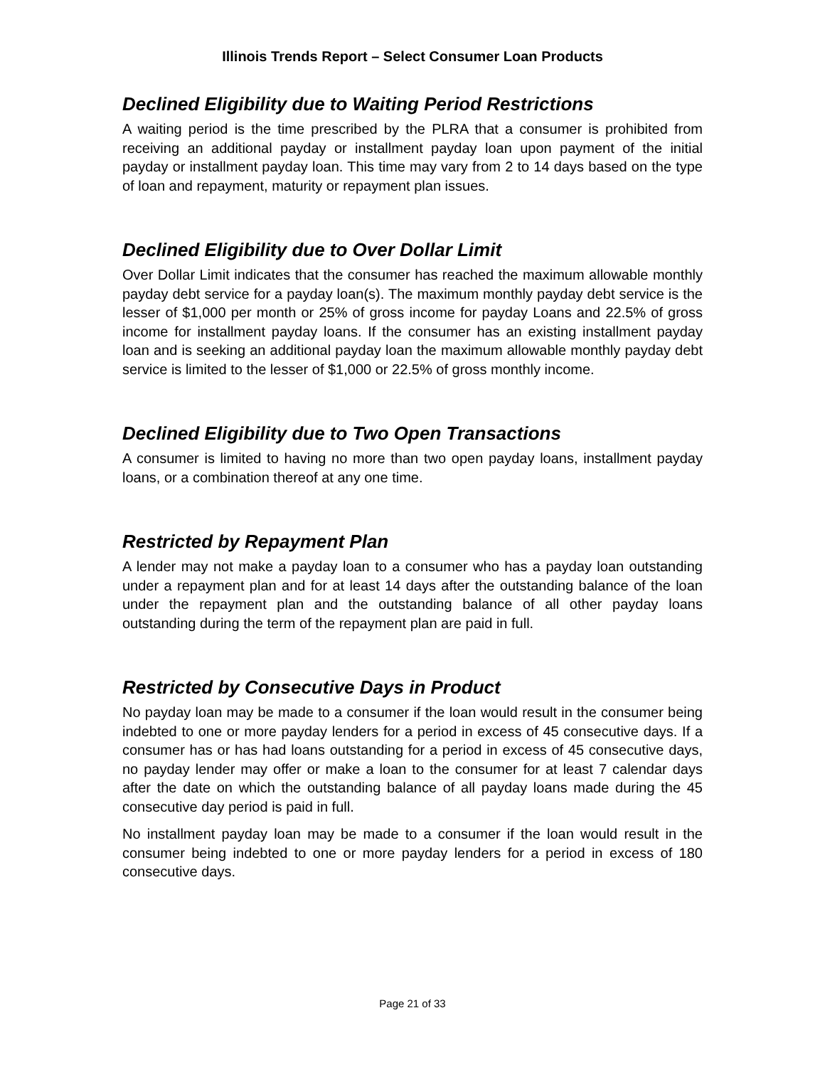Illinois Trends Report – Select Consumer Loan Products
Declined Eligibility due to Waiting Period Restrictions
A waiting period is the time prescribed by the PLRA that a consumer is prohibited from receiving an additional payday or installment payday loan upon payment of the initial payday or installment payday loan. This time may vary from 2 to 14 days based on the type of loan and repayment, maturity or repayment plan issues.
Declined Eligibility due to Over Dollar Limit
Over Dollar Limit indicates that the consumer has reached the maximum allowable monthly payday debt service for a payday loan(s). The maximum monthly payday debt service is the lesser of $1,000 per month or 25% of gross income for payday Loans and 22.5% of gross income for installment payday loans. If the consumer has an existing installment payday loan and is seeking an additional payday loan the maximum allowable monthly payday debt service is limited to the lesser of $1,000 or 22.5% of gross monthly income.
Declined Eligibility due to Two Open Transactions
A consumer is limited to having no more than two open payday loans, installment payday loans, or a combination thereof at any one time.
Restricted by Repayment Plan
A lender may not make a payday loan to a consumer who has a payday loan outstanding under a repayment plan and for at least 14 days after the outstanding balance of the loan under the repayment plan and the outstanding balance of all other payday loans outstanding during the term of the repayment plan are paid in full.
Restricted by Consecutive Days in Product
No payday loan may be made to a consumer if the loan would result in the consumer being indebted to one or more payday lenders for a period in excess of 45 consecutive days. If a consumer has or has had loans outstanding for a period in excess of 45 consecutive days, no payday lender may offer or make a loan to the consumer for at least 7 calendar days after the date on which the outstanding balance of all payday loans made during the 45 consecutive day period is paid in full.
No installment payday loan may be made to a consumer if the loan would result in the consumer being indebted to one or more payday lenders for a period in excess of 180 consecutive days.
Page 21 of 33